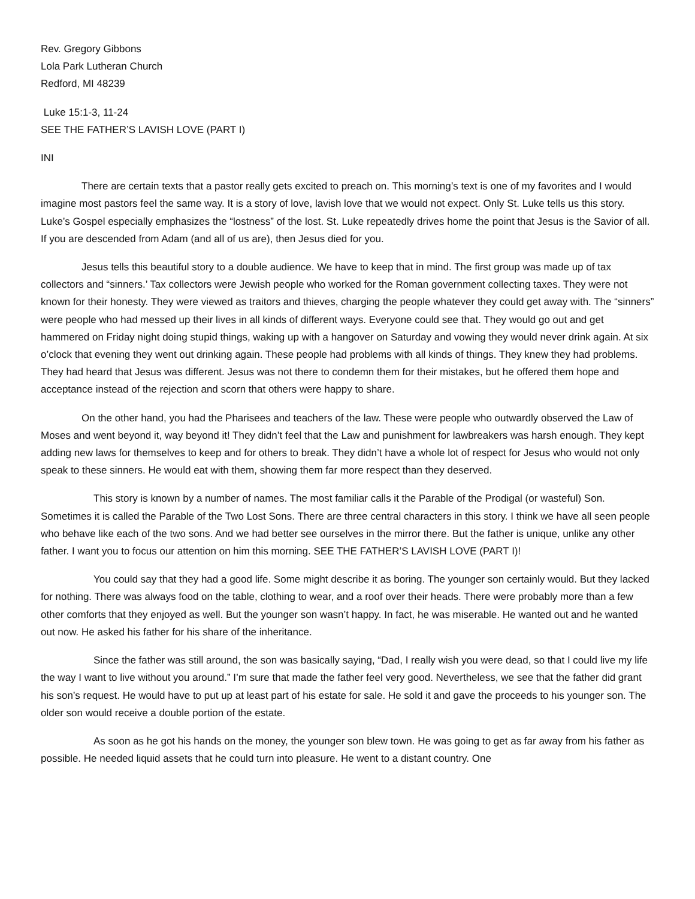Rev. Gregory Gibbons
Lola Park Lutheran Church
Redford, MI 48239
Luke 15:1-3, 11-24
SEE THE FATHER’S LAVISH LOVE (PART I)
INI
There are certain texts that a pastor really gets excited to preach on. This morning’s text is one of my favorites and I would imagine most pastors feel the same way. It is a story of love, lavish love that we would not expect. Only St. Luke tells us this story. Luke’s Gospel especially emphasizes the “lostness” of the lost. St. Luke repeatedly drives home the point that Jesus is the Savior of all. If you are descended from Adam (and all of us are), then Jesus died for you.
Jesus tells this beautiful story to a double audience. We have to keep that in mind. The first group was made up of tax collectors and “sinners.’ Tax collectors were Jewish people who worked for the Roman government collecting taxes. They were not known for their honesty. They were viewed as traitors and thieves, charging the people whatever they could get away with. The “sinners” were people who had messed up their lives in all kinds of different ways. Everyone could see that. They would go out and get hammered on Friday night doing stupid things, waking up with a hangover on Saturday and vowing they would never drink again. At six o’clock that evening they went out drinking again. These people had problems with all kinds of things. They knew they had problems. They had heard that Jesus was different. Jesus was not there to condemn them for their mistakes, but he offered them hope and acceptance instead of the rejection and scorn that others were happy to share.
On the other hand, you had the Pharisees and teachers of the law. These were people who outwardly observed the Law of Moses and went beyond it, way beyond it! They didn’t feel that the Law and punishment for lawbreakers was harsh enough. They kept adding new laws for themselves to keep and for others to break. They didn’t have a whole lot of respect for Jesus who would not only speak to these sinners. He would eat with them, showing them far more respect than they deserved.
This story is known by a number of names. The most familiar calls it the Parable of the Prodigal (or wasteful) Son. Sometimes it is called the Parable of the Two Lost Sons. There are three central characters in this story. I think we have all seen people who behave like each of the two sons. And we had better see ourselves in the mirror there. But the father is unique, unlike any other father. I want you to focus our attention on him this morning. SEE THE FATHER’S LAVISH LOVE (PART I)!
You could say that they had a good life. Some might describe it as boring. The younger son certainly would. But they lacked for nothing. There was always food on the table, clothing to wear, and a roof over their heads. There were probably more than a few other comforts that they enjoyed as well. But the younger son wasn’t happy. In fact, he was miserable. He wanted out and he wanted out now. He asked his father for his share of the inheritance.
Since the father was still around, the son was basically saying, “Dad, I really wish you were dead, so that I could live my life the way I want to live without you around.” I’m sure that made the father feel very good. Nevertheless, we see that the father did grant his son’s request. He would have to put up at least part of his estate for sale. He sold it and gave the proceeds to his younger son. The older son would receive a double portion of the estate.
As soon as he got his hands on the money, the younger son blew town. He was going to get as far away from his father as possible. He needed liquid assets that he could turn into pleasure. He went to a distant country. One